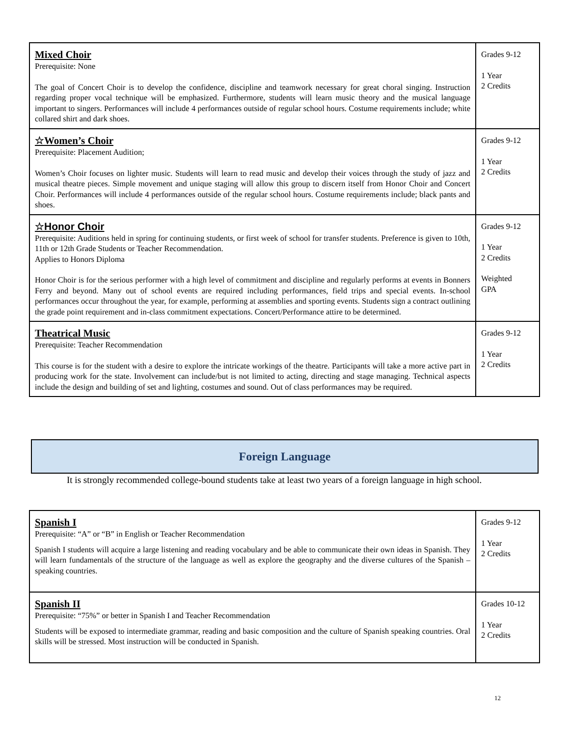| Mixed Choir Prerequisite: None The goal of Concert Choir is to develop the confidence, discipline and teamwork necessary for great choral singing. Instruction regarding proper vocal technique will be emphasized. Furthermore, students will learn music theory and the musical language important to singers. Performances will include 4 performances outside of regular school hours. Costume requirements include; white collared shirt and dark shoes. | Grades 9-12 1 Year 2 Credits |
| ☆Women’s Choir Prerequisite: Placement Audition; Women’s Choir focuses on lighter music. Students will learn to read music and develop their voices through the study of jazz and musical theatre pieces. Simple movement and unique staging will allow this group to discern itself from Honor Choir and Concert Choir. Performances will include 4 performances outside of the regular school hours. Costume requirements include; black pants and shoes. | Grades 9-12 1 Year 2 Credits |
| ☆Honor Choir Prerequisite: Auditions held in spring for continuing students, or first week of school for transfer students. Preference is given to 10th, 11th or 12th Grade Students or Teacher Recommendation. Applies to Honors Diploma Honor Choir is for the serious performer with a high level of commitment and discipline and regularly performs at events in Bonners Ferry and beyond. Many out of school events are required including performances, field trips and special events. In-school performances occur throughout the year, for example, performing at assemblies and sporting events. Students sign a contract outlining the grade point requirement and in-class commitment expectations. Concert/Performance attire to be determined. | Grades 9-12 1 Year 2 Credits Weighted GPA |
| Theatrical Music Prerequisite: Teacher Recommendation This course is for the student with a desire to explore the intricate workings of the theatre. Participants will take a more active part in producing work for the state. Involvement can include/but is not limited to acting, directing and stage managing. Technical aspects include the design and building of set and lighting, costumes and sound. Out of class performances may be required. | Grades 9-12 1 Year 2 Credits |
Foreign Language
It is strongly recommended college-bound students take at least two years of a foreign language in high school.
| Spanish I Prerequisite: “A” or “B” in English or Teacher Recommendation Spanish I students will acquire a large listening and reading vocabulary and be able to communicate their own ideas in Spanish. They will learn fundamentals of the structure of the language as well as explore the geography and the diverse cultures of the Spanish – speaking countries. | Grades 9-12 1 Year 2 Credits |
| Spanish II Prerequisite: “75%” or better in Spanish I and Teacher Recommendation Students will be exposed to intermediate grammar, reading and basic composition and the culture of Spanish speaking countries. Oral skills will be stressed. Most instruction will be conducted in Spanish. | Grades 10-12 1 Year 2 Credits |
12